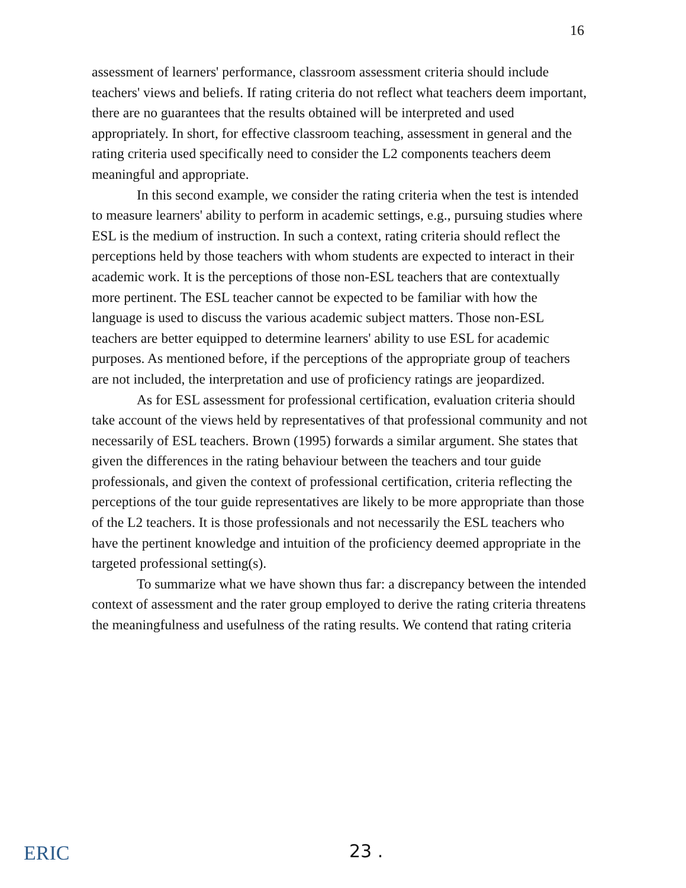16
assessment of learners' performance, classroom assessment criteria should include teachers' views and beliefs. If rating criteria do not reflect what teachers deem important, there are no guarantees that the results obtained will be interpreted and used appropriately. In short, for effective classroom teaching, assessment in general and the rating criteria used specifically need to consider the L2 components teachers deem meaningful and appropriate.
In this second example, we consider the rating criteria when the test is intended to measure learners' ability to perform in academic settings, e.g., pursuing studies where ESL is the medium of instruction. In such a context, rating criteria should reflect the perceptions held by those teachers with whom students are expected to interact in their academic work. It is the perceptions of those non-ESL teachers that are contextually more pertinent. The ESL teacher cannot be expected to be familiar with how the language is used to discuss the various academic subject matters. Those non-ESL teachers are better equipped to determine learners' ability to use ESL for academic purposes. As mentioned before, if the perceptions of the appropriate group of teachers are not included, the interpretation and use of proficiency ratings are jeopardized.
As for ESL assessment for professional certification, evaluation criteria should take account of the views held by representatives of that professional community and not necessarily of ESL teachers. Brown (1995) forwards a similar argument. She states that given the differences in the rating behaviour between the teachers and tour guide professionals, and given the context of professional certification, criteria reflecting the perceptions of the tour guide representatives are likely to be more appropriate than those of the L2 teachers. It is those professionals and not necessarily the ESL teachers who have the pertinent knowledge and intuition of the proficiency deemed appropriate in the targeted professional setting(s).
To summarize what we have shown thus far: a discrepancy between the intended context of assessment and the rater group employed to derive the rating criteria threatens the meaningfulness and usefulness of the rating results. We contend that rating criteria
ERIC 23 .